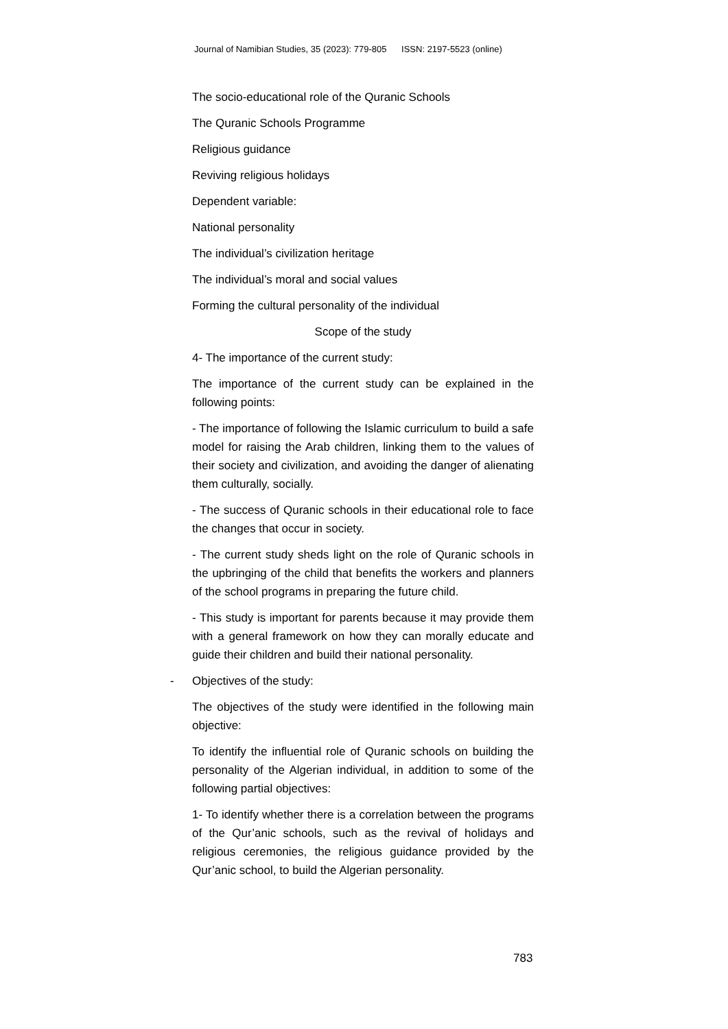Journal of Namibian Studies, 35 (2023): 779-805 ISSN: 2197-5523 (online)
The socio-educational role of the Quranic Schools
The Quranic Schools Programme
Religious guidance
Reviving religious holidays
Dependent variable:
National personality
The individual’s civilization heritage
The individual’s moral and social values
Forming the cultural personality of the individual
Scope of the study
4- The importance of the current study:
The importance of the current study can be explained in the following points:
- The importance of following the Islamic curriculum to build a safe model for raising the Arab children, linking them to the values of their society and civilization, and avoiding the danger of alienating them culturally, socially.
- The success of Quranic schools in their educational role to face the changes that occur in society.
- The current study sheds light on the role of Quranic schools in the upbringing of the child that benefits the workers and planners of the school programs in preparing the future child.
- This study is important for parents because it may provide them with a general framework on how they can morally educate and guide their children and build their national personality.
- Objectives of the study:
The objectives of the study were identified in the following main objective:
To identify the influential role of Quranic schools on building the personality of the Algerian individual, in addition to some of the following partial objectives:
1- To identify whether there is a correlation between the programs of the Qur’anic schools, such as the revival of holidays and religious ceremonies, the religious guidance provided by the Qur’anic school, to build the Algerian personality.
783